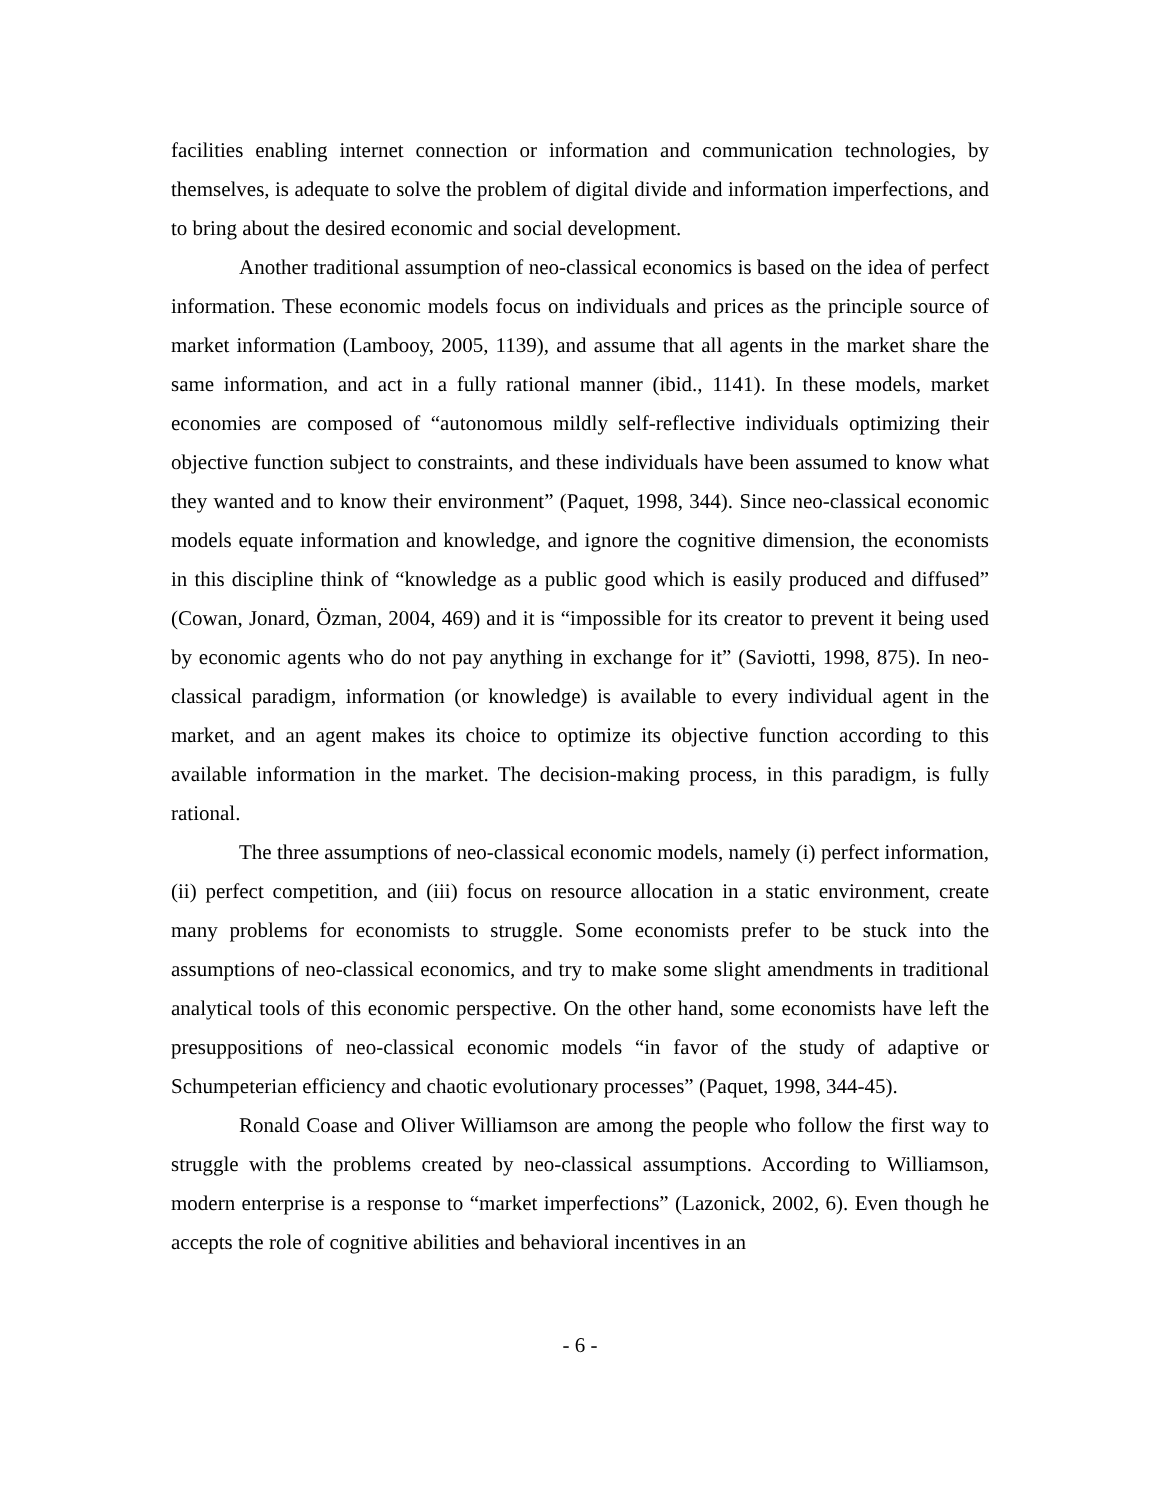facilities enabling internet connection or information and communication technologies, by themselves, is adequate to solve the problem of digital divide and information imperfections, and to bring about the desired economic and social development.
Another traditional assumption of neo-classical economics is based on the idea of perfect information. These economic models focus on individuals and prices as the principle source of market information (Lambooy, 2005, 1139), and assume that all agents in the market share the same information, and act in a fully rational manner (ibid., 1141). In these models, market economies are composed of “autonomous mildly self-reflective individuals optimizing their objective function subject to constraints, and these individuals have been assumed to know what they wanted and to know their environment” (Paquet, 1998, 344). Since neo-classical economic models equate information and knowledge, and ignore the cognitive dimension, the economists in this discipline think of “knowledge as a public good which is easily produced and diffused” (Cowan, Jonard, Özman, 2004, 469) and it is “impossible for its creator to prevent it being used by economic agents who do not pay anything in exchange for it” (Saviotti, 1998, 875). In neo-classical paradigm, information (or knowledge) is available to every individual agent in the market, and an agent makes its choice to optimize its objective function according to this available information in the market. The decision-making process, in this paradigm, is fully rational.
The three assumptions of neo-classical economic models, namely (i) perfect information, (ii) perfect competition, and (iii) focus on resource allocation in a static environment, create many problems for economists to struggle. Some economists prefer to be stuck into the assumptions of neo-classical economics, and try to make some slight amendments in traditional analytical tools of this economic perspective. On the other hand, some economists have left the presuppositions of neo-classical economic models “in favor of the study of adaptive or Schumpeterian efficiency and chaotic evolutionary processes” (Paquet, 1998, 344-45).
Ronald Coase and Oliver Williamson are among the people who follow the first way to struggle with the problems created by neo-classical assumptions. According to Williamson, modern enterprise is a response to “market imperfections” (Lazonick, 2002, 6). Even though he accepts the role of cognitive abilities and behavioral incentives in an
- 6 -